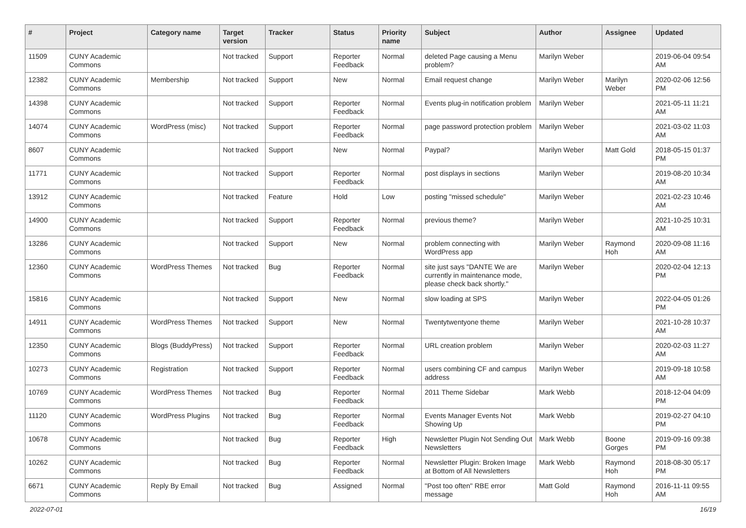| # | Project | Category name | Target version | Tracker | Status | Priority name | Subject | Author | Assignee | Updated |
| --- | --- | --- | --- | --- | --- | --- | --- | --- | --- | --- |
| 11509 | CUNY Academic Commons | | Not tracked | Support | Reporter Feedback | Normal | deleted Page causing a Menu problem? | Marilyn Weber | | 2019-06-04 09:54 AM |
| 12382 | CUNY Academic Commons | Membership | Not tracked | Support | New | Normal | Email request change | Marilyn Weber | Marilyn Weber | 2020-02-06 12:56 PM |
| 14398 | CUNY Academic Commons | | Not tracked | Support | Reporter Feedback | Normal | Events plug-in notification problem | Marilyn Weber | | 2021-05-11 11:21 AM |
| 14074 | CUNY Academic Commons | WordPress (misc) | Not tracked | Support | Reporter Feedback | Normal | page password protection problem | Marilyn Weber | | 2021-03-02 11:03 AM |
| 8607 | CUNY Academic Commons | | Not tracked | Support | New | Normal | Paypal? | Marilyn Weber | Matt Gold | 2018-05-15 01:37 PM |
| 11771 | CUNY Academic Commons | | Not tracked | Support | Reporter Feedback | Normal | post displays in sections | Marilyn Weber | | 2019-08-20 10:34 AM |
| 13912 | CUNY Academic Commons | | Not tracked | Feature | Hold | Low | posting "missed schedule" | Marilyn Weber | | 2021-02-23 10:46 AM |
| 14900 | CUNY Academic Commons | | Not tracked | Support | Reporter Feedback | Normal | previous theme? | Marilyn Weber | | 2021-10-25 10:31 AM |
| 13286 | CUNY Academic Commons | | Not tracked | Support | New | Normal | problem connecting with WordPress app | Marilyn Weber | Raymond Hoh | 2020-09-08 11:16 AM |
| 12360 | CUNY Academic Commons | WordPress Themes | Not tracked | Bug | Reporter Feedback | Normal | site just says "DANTE We are currently in maintenance mode, please check back shortly." | Marilyn Weber | | 2020-02-04 12:13 PM |
| 15816 | CUNY Academic Commons | | Not tracked | Support | New | Normal | slow loading at SPS | Marilyn Weber | | 2022-04-05 01:26 PM |
| 14911 | CUNY Academic Commons | WordPress Themes | Not tracked | Support | New | Normal | Twentytwentyone theme | Marilyn Weber | | 2021-10-28 10:37 AM |
| 12350 | CUNY Academic Commons | Blogs (BuddyPress) | Not tracked | Support | Reporter Feedback | Normal | URL creation problem | Marilyn Weber | | 2020-02-03 11:27 AM |
| 10273 | CUNY Academic Commons | Registration | Not tracked | Support | Reporter Feedback | Normal | users combining CF and campus address | Marilyn Weber | | 2019-09-18 10:58 AM |
| 10769 | CUNY Academic Commons | WordPress Themes | Not tracked | Bug | Reporter Feedback | Normal | 2011 Theme Sidebar | Mark Webb | | 2018-12-04 04:09 PM |
| 11120 | CUNY Academic Commons | WordPress Plugins | Not tracked | Bug | Reporter Feedback | Normal | Events Manager Events Not Showing Up | Mark Webb | | 2019-02-27 04:10 PM |
| 10678 | CUNY Academic Commons | | Not tracked | Bug | Reporter Feedback | High | Newsletter Plugin Not Sending Out Newsletters | Mark Webb | Boone Gorges | 2019-09-16 09:38 PM |
| 10262 | CUNY Academic Commons | | Not tracked | Bug | Reporter Feedback | Normal | Newsletter Plugin: Broken Image at Bottom of All Newsletters | Mark Webb | Raymond Hoh | 2018-08-30 05:17 PM |
| 6671 | CUNY Academic Commons | Reply By Email | Not tracked | Bug | Assigned | Normal | "Post too often" RBE error message | Matt Gold | Raymond Hoh | 2016-11-11 09:55 AM |
2022-07-01 16/19